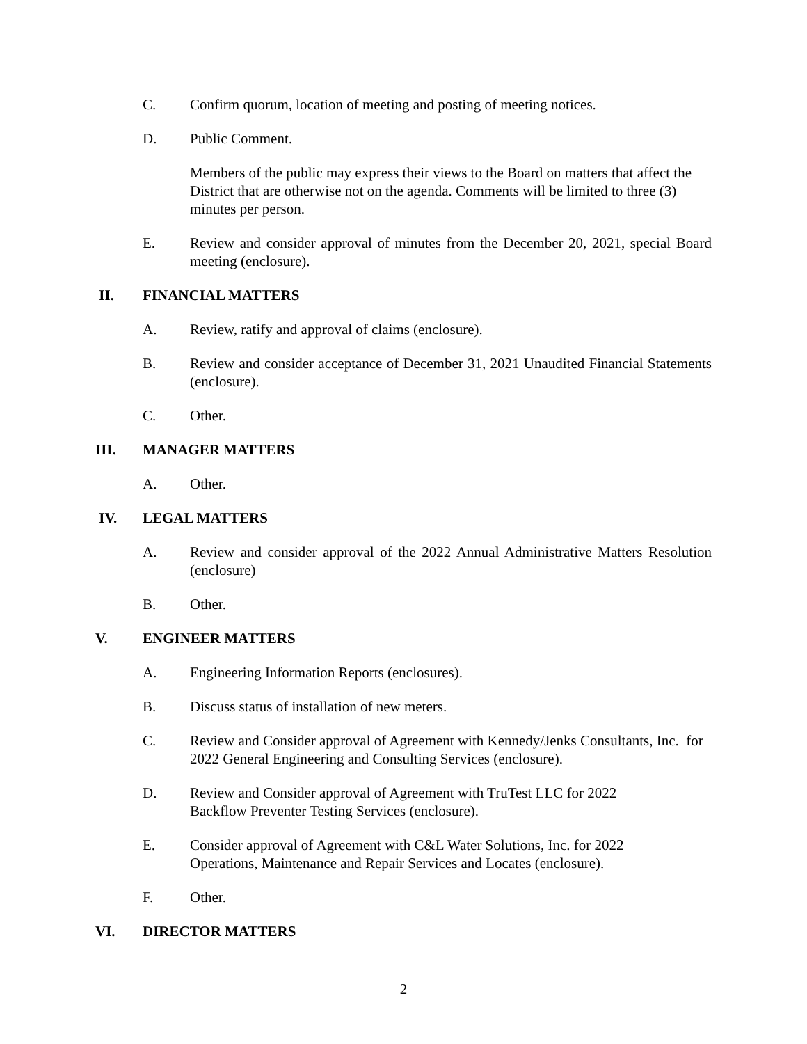C. Confirm quorum, location of meeting and posting of meeting notices.
D. Public Comment.
Members of the public may express their views to the Board on matters that affect the District that are otherwise not on the agenda. Comments will be limited to three (3) minutes per person.
E. Review and consider approval of minutes from the December 20, 2021, special Board meeting (enclosure).
II. FINANCIAL MATTERS
A. Review, ratify and approval of claims (enclosure).
B. Review and consider acceptance of December 31, 2021 Unaudited Financial Statements (enclosure).
C. Other.
III. MANAGER MATTERS
A. Other.
IV. LEGAL MATTERS
A. Review and consider approval of the 2022 Annual Administrative Matters Resolution (enclosure)
B. Other.
V. ENGINEER MATTERS
A. Engineering Information Reports (enclosures).
B. Discuss status of installation of new meters.
C. Review and Consider approval of Agreement with Kennedy/Jenks Consultants, Inc. for 2022 General Engineering and Consulting Services (enclosure).
D. Review and Consider approval of Agreement with TruTest LLC for 2022
Backflow Preventer Testing Services (enclosure).
E. Consider approval of Agreement with C&L Water Solutions, Inc. for 2022
Operations, Maintenance and Repair Services and Locates (enclosure).
F. Other.
VI. DIRECTOR MATTERS
2